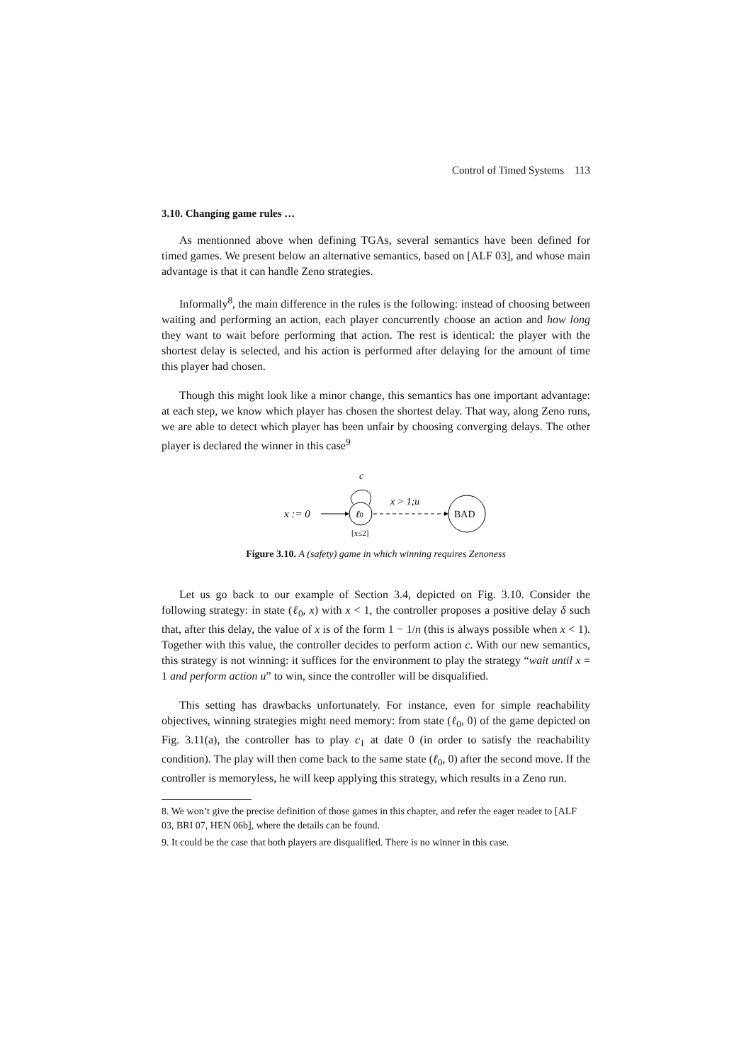Control of Timed Systems 113
3.10. Changing game rules …
As mentionned above when defining TGAs, several semantics have been defined for timed games. We present below an alternative semantics, based on [ALF 03], and whose main advantage is that it can handle Zeno strategies.
Informally<sup>8</sup>, the main difference in the rules is the following: instead of choosing between waiting and performing an action, each player concurrently choose an action and how long they want to wait before performing that action. The rest is identical: the player with the shortest delay is selected, and his action is performed after delaying for the amount of time this player had chosen.
Though this might look like a minor change, this semantics has one important advantage: at each step, we know which player has chosen the shortest delay. That way, along Zeno runs, we are able to detect which player has been unfair by choosing converging delays. The other player is declared the winner in this case<sup>9</sup>
x := 0
ℓ0
c
[x≤2]
x > 1;u
BAD
Figure 3.10. A (safety) game in which winning requires Zenoness
Let us go back to our example of Section 3.4, depicted on Fig. 3.10. Consider the following strategy: in state (ℓ<sub>0</sub>, x) with x < 1, the controller proposes a positive delay δ such that, after this delay, the value of x is of the form 1 − 1/n (this is always possible when x < 1). Together with this value, the controller decides to perform action c. With our new semantics, this strategy is not winning: it suffices for the environment to play the strategy “wait until x = 1 and perform action u” to win, since the controller will be disqualified.
This setting has drawbacks unfortunately. For instance, even for simple reachability objectives, winning strategies might need memory: from state (ℓ<sub>0</sub>, 0) of the game depicted on Fig. 3.11(a), the controller has to play c<sub>1</sub> at date 0 (in order to satisfy the reachability condition). The play will then come back to the same state (ℓ<sub>0</sub>, 0) after the second move. If the controller is memoryless, he will keep applying this strategy, which results in a Zeno run.
8. We won’t give the precise definition of those games in this chapter, and refer the eager reader to [ALF 03, BRI 07, HEN 06b], where the details can be found.
9. It could be the case that both players are disqualified. There is no winner in this case.